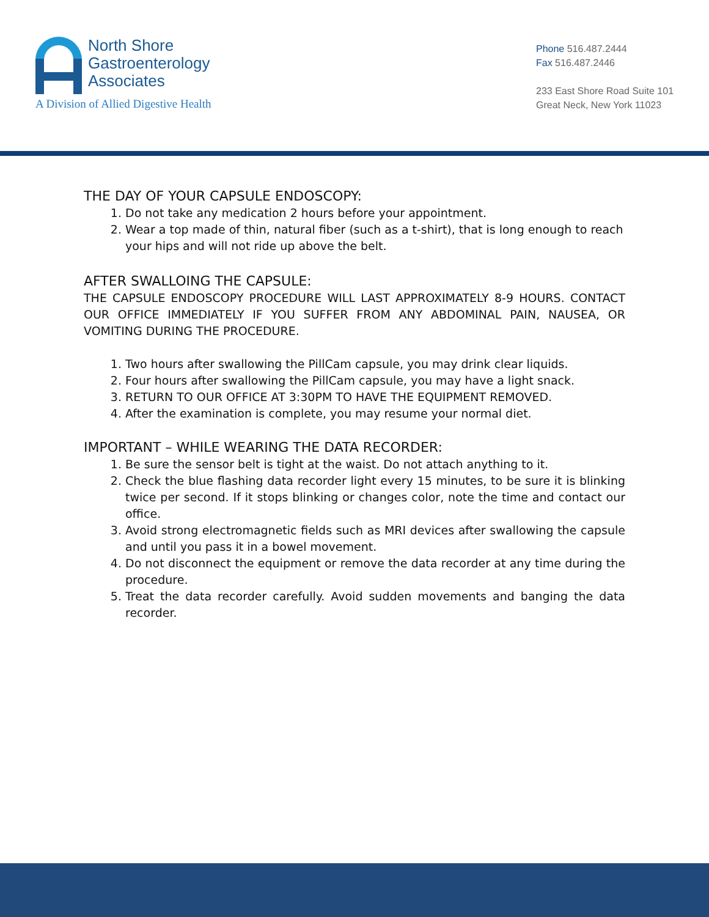North Shore
Gastroenterology
Associates
A Division of Allied Digestive Health
Phone 516.487.2444
Fax 516.487.2446
233 East Shore Road Suite 101
Great Neck, New York 11023
THE DAY OF YOUR CAPSULE ENDOSCOPY:
1. Do not take any medication 2 hours before your appointment.
2. Wear a top made of thin, natural fiber (such as a t-shirt), that is long enough to reach your hips and will not ride up above the belt.
AFTER SWALLOING THE CAPSULE:
THE CAPSULE ENDOSCOPY PROCEDURE WILL LAST APPROXIMATELY 8-9 HOURS. CONTACT OUR OFFICE IMMEDIATELY IF YOU SUFFER FROM ANY ABDOMINAL PAIN, NAUSEA, OR VOMITING DURING THE PROCEDURE.
1. Two hours after swallowing the PillCam capsule, you may drink clear liquids.
2. Four hours after swallowing the PillCam capsule, you may have a light snack.
3. RETURN TO OUR OFFICE AT 3:30PM TO HAVE THE EQUIPMENT REMOVED.
4. After the examination is complete, you may resume your normal diet.
IMPORTANT – WHILE WEARING THE DATA RECORDER:
1. Be sure the sensor belt is tight at the waist. Do not attach anything to it.
2. Check the blue flashing data recorder light every 15 minutes, to be sure it is blinking twice per second. If it stops blinking or changes color, note the time and contact our office.
3. Avoid strong electromagnetic fields such as MRI devices after swallowing the capsule and until you pass it in a bowel movement.
4. Do not disconnect the equipment or remove the data recorder at any time during the procedure.
5. Treat the data recorder carefully. Avoid sudden movements and banging the data recorder.